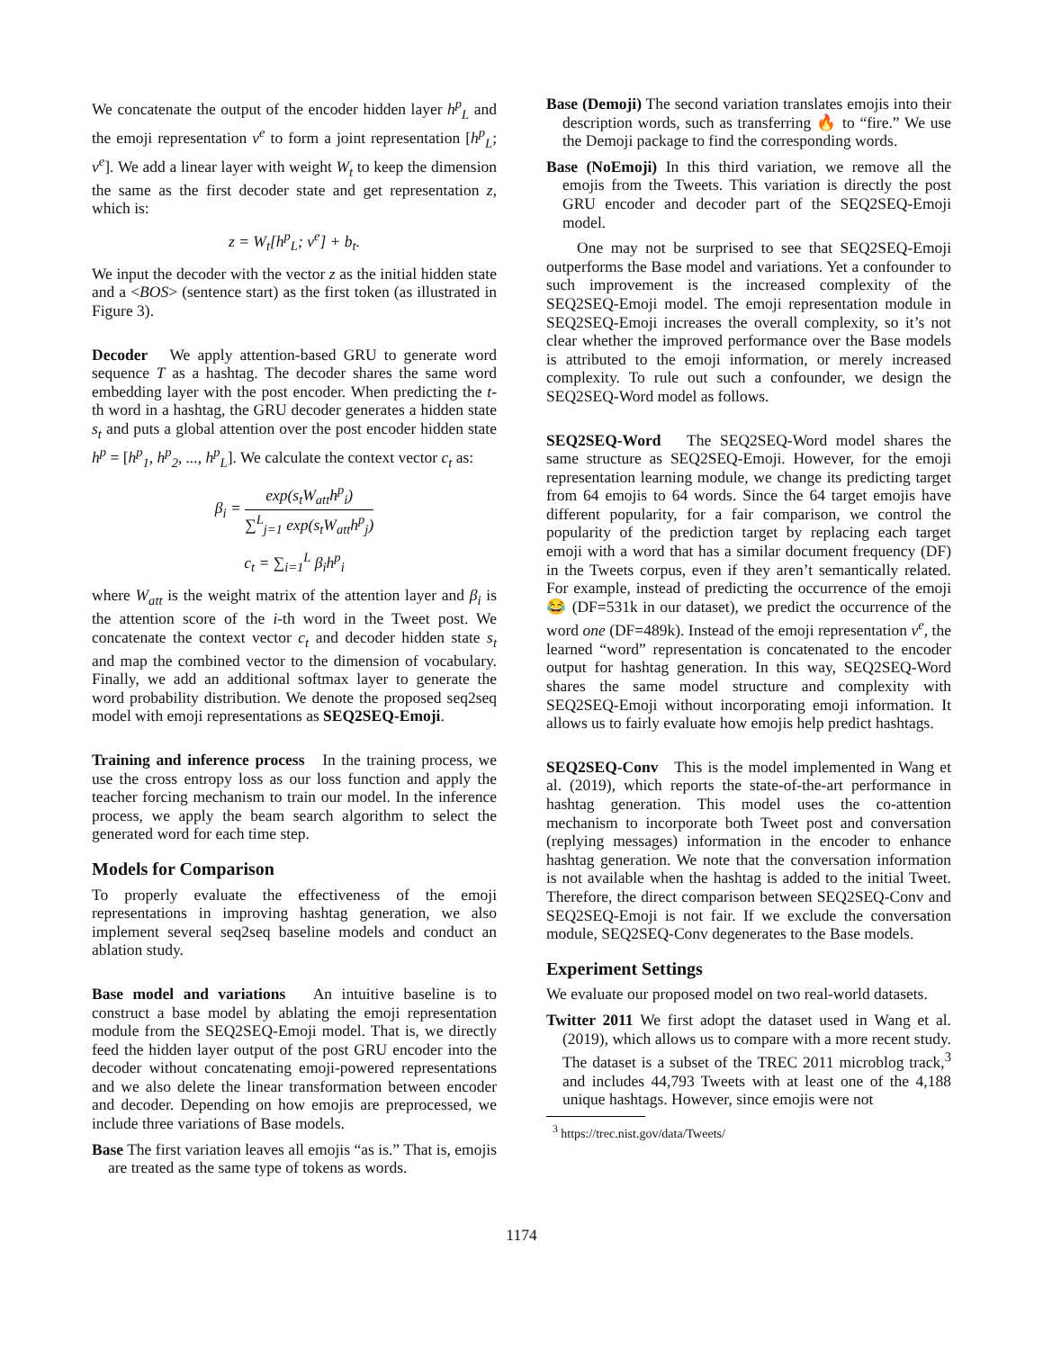We concatenate the output of the encoder hidden layer h<sup>p</sup><sub>L</sub> and the emoji representation v<sup>e</sup> to form a joint representation [h<sup>p</sup><sub>L</sub>; v<sup>e</sup>]. We add a linear layer with weight W<sub>t</sub> to keep the dimension the same as the first decoder state and get representation z, which is:
z = W<sub>t</sub>[h<sup>p</sup><sub>L</sub>; v<sup>e</sup>] + b<sub>t</sub>.
We input the decoder with the vector z as the initial hidden state and a <BOS> (sentence start) as the first token (as illustrated in Figure 3).
Decoder We apply attention-based GRU to generate word sequence T as a hashtag. The decoder shares the same word embedding layer with the post encoder. When predicting the t-th word in a hashtag, the GRU decoder generates a hidden state s<sub>t</sub> and puts a global attention over the post encoder hidden state h<sup>p</sup> = [h<sup>p</sup><sub>1</sub>, h<sup>p</sup><sub>2</sub>, ..., h<sup>p</sup><sub>L</sub>]. We calculate the context vector c<sub>t</sub> as:
β<sub>i</sub> = exp(s<sub>t</sub>W<sub>att</sub>h<sup>p</sup><sub>i</sub>) ∑<sup>L</sup><sub>j=1</sub> exp(s<sub>t</sub>W<sub>att</sub>h<sup>p</sup><sub>j</sub>)
c<sub>t</sub> = ∑<sub>i=1</sub><sup>L</sup> β<sub>i</sub>h<sup>p</sup><sub>i</sub>
where W<sub>att</sub> is the weight matrix of the attention layer and β<sub>i</sub> is the attention score of the i-th word in the Tweet post. We concatenate the context vector c<sub>t</sub> and decoder hidden state s<sub>t</sub> and map the combined vector to the dimension of vocabulary. Finally, we add an additional softmax layer to generate the word probability distribution. We denote the proposed seq2seq model with emoji representations as SEQ2SEQ-Emoji.
Training and inference process In the training process, we use the cross entropy loss as our loss function and apply the teacher forcing mechanism to train our model. In the inference process, we apply the beam search algorithm to select the generated word for each time step.
Models for Comparison
To properly evaluate the effectiveness of the emoji representations in improving hashtag generation, we also implement several seq2seq baseline models and conduct an ablation study.
Base model and variations An intuitive baseline is to construct a base model by ablating the emoji representation module from the SEQ2SEQ-Emoji model. That is, we directly feed the hidden layer output of the post GRU encoder into the decoder without concatenating emoji-powered representations and we also delete the linear transformation between encoder and decoder. Depending on how emojis are preprocessed, we include three variations of Base models.
Base The first variation leaves all emojis “as is.” That is, emojis are treated as the same type of tokens as words.
Base (Demoji) The second variation translates emojis into their description words, such as transferring 🔥 to “fire.” We use the Demoji package to find the corresponding words.
Base (NoEmoji) In this third variation, we remove all the emojis from the Tweets. This variation is directly the post GRU encoder and decoder part of the SEQ2SEQ-Emoji model.
One may not be surprised to see that SEQ2SEQ-Emoji outperforms the Base model and variations. Yet a confounder to such improvement is the increased complexity of the SEQ2SEQ-Emoji model. The emoji representation module in SEQ2SEQ-Emoji increases the overall complexity, so it’s not clear whether the improved performance over the Base models is attributed to the emoji information, or merely increased complexity. To rule out such a confounder, we design the SEQ2SEQ-Word model as follows.
SEQ2SEQ-Word The SEQ2SEQ-Word model shares the same structure as SEQ2SEQ-Emoji. However, for the emoji representation learning module, we change its predicting target from 64 emojis to 64 words. Since the 64 target emojis have different popularity, for a fair comparison, we control the popularity of the prediction target by replacing each target emoji with a word that has a similar document frequency (DF) in the Tweets corpus, even if they aren’t semantically related. For example, instead of predicting the occurrence of the emoji 😂 (DF=531k in our dataset), we predict the occurrence of the word one (DF=489k). Instead of the emoji representation v<sup>e</sup>, the learned “word” representation is concatenated to the encoder output for hashtag generation. In this way, SEQ2SEQ-Word shares the same model structure and complexity with SEQ2SEQ-Emoji without incorporating emoji information. It allows us to fairly evaluate how emojis help predict hashtags.
SEQ2SEQ-Conv This is the model implemented in Wang et al. (2019), which reports the state-of-the-art performance in hashtag generation. This model uses the co-attention mechanism to incorporate both Tweet post and conversation (replying messages) information in the encoder to enhance hashtag generation. We note that the conversation information is not available when the hashtag is added to the initial Tweet. Therefore, the direct comparison between SEQ2SEQ-Conv and SEQ2SEQ-Emoji is not fair. If we exclude the conversation module, SEQ2SEQ-Conv degenerates to the Base models.
Experiment Settings
We evaluate our proposed model on two real-world datasets.
Twitter 2011 We first adopt the dataset used in Wang et al. (2019), which allows us to compare with a more recent study. The dataset is a subset of the TREC 2011 microblog track,<sup>3</sup> and includes 44,793 Tweets with at least one of the 4,188 unique hashtags. However, since emojis were not
<sup>3</sup> https://trec.nist.gov/data/Tweets/
1174